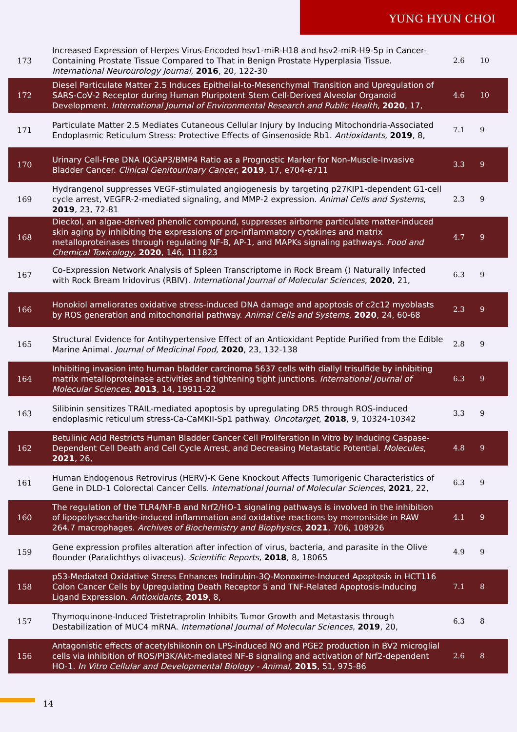YUNG HYUN CHOI
| 173 | Increased Expression of Herpes Virus-Encoded hsv1-miR-H18 and hsv2-miR-H9-5p in Cancer-Containing Prostate Tissue Compared to That in Benign Prostate Hyperplasia Tissue. International Neurourology Journal , 2016 , 20, 122-30 | 2.6 | 10 |
| 172 | Diesel Particulate Matter 2.5 Induces Epithelial-to-Mesenchymal Transition and Upregulation of SARS-CoV-2 Receptor during Human Pluripotent Stem Cell-Derived Alveolar Organoid Development. International Journal of Environmental Research and Public Health , 2020 , 17, | 4.6 | 10 |
| 171 | Particulate Matter 2.5 Mediates Cutaneous Cellular Injury by Inducing Mitochondria-Associated Endoplasmic Reticulum Stress: Protective Effects of Ginsenoside Rb1. Antioxidants , 2019 , 8, | 7.1 | 9 |
| 170 | Urinary Cell-Free DNA IQGAP3/BMP4 Ratio as a Prognostic Marker for Non-Muscle-Invasive Bladder Cancer. Clinical Genitourinary Cancer , 2019 , 17, e704-e711 | 3.3 | 9 |
| 169 | Hydrangenol suppresses VEGF-stimulated angiogenesis by targeting p27KIP1-dependent G1-cell cycle arrest, VEGFR-2-mediated signaling, and MMP-2 expression. Animal Cells and Systems , 2019 , 23, 72-81 | 2.3 | 9 |
| 168 | Dieckol, an algae-derived phenolic compound, suppresses airborne particulate matter-induced skin aging by inhibiting the expressions of pro-inflammatory cytokines and matrix metalloproteinases through regulating NF-B, AP-1, and MAPKs signaling pathways. Food and Chemical Toxicology , 2020 , 146, 111823 | 4.7 | 9 |
| 167 | Co-Expression Network Analysis of Spleen Transcriptome in Rock Bream () Naturally Infected with Rock Bream Iridovirus (RBIV). International Journal of Molecular Sciences , 2020 , 21, | 6.3 | 9 |
| 166 | Honokiol ameliorates oxidative stress-induced DNA damage and apoptosis of c2c12 myoblasts by ROS generation and mitochondrial pathway. Animal Cells and Systems , 2020 , 24, 60-68 | 2.3 | 9 |
| 165 | Structural Evidence for Antihypertensive Effect of an Antioxidant Peptide Purified from the Edible Marine Animal. Journal of Medicinal Food , 2020 , 23, 132-138 | 2.8 | 9 |
| 164 | Inhibiting invasion into human bladder carcinoma 5637 cells with diallyl trisulfide by inhibiting matrix metalloproteinase activities and tightening tight junctions. International Journal of Molecular Sciences , 2013 , 14, 19911-22 | 6.3 | 9 |
| 163 | Silibinin sensitizes TRAIL-mediated apoptosis by upregulating DR5 through ROS-induced endoplasmic reticulum stress-Ca-CaMKII-Sp1 pathway. Oncotarget , 2018 , 9, 10324-10342 | 3.3 | 9 |
| 162 | Betulinic Acid Restricts Human Bladder Cancer Cell Proliferation In Vitro by Inducing Caspase-Dependent Cell Death and Cell Cycle Arrest, and Decreasing Metastatic Potential. Molecules , 2021 , 26, | 4.8 | 9 |
| 161 | Human Endogenous Retrovirus (HERV)-K Gene Knockout Affects Tumorigenic Characteristics of Gene in DLD-1 Colorectal Cancer Cells. International Journal of Molecular Sciences , 2021 , 22, | 6.3 | 9 |
| 160 | The regulation of the TLR4/NF-B and Nrf2/HO-1 signaling pathways is involved in the inhibition of lipopolysaccharide-induced inflammation and oxidative reactions by morroniside in RAW 264.7 macrophages. Archives of Biochemistry and Biophysics , 2021 , 706, 108926 | 4.1 | 9 |
| 159 | Gene expression profiles alteration after infection of virus, bacteria, and parasite in the Olive flounder (Paralichthys olivaceus). Scientific Reports , 2018 , 8, 18065 | 4.9 | 9 |
| 158 | p53-Mediated Oxidative Stress Enhances Indirubin-3Q-Monoxime-Induced Apoptosis in HCT116 Colon Cancer Cells by Upregulating Death Receptor 5 and TNF-Related Apoptosis-Inducing Ligand Expression. Antioxidants , 2019 , 8, | 7.1 | 8 |
| 157 | Thymoquinone-Induced Tristetraprolin Inhibits Tumor Growth and Metastasis through Destabilization of MUC4 mRNA. International Journal of Molecular Sciences , 2019 , 20, | 6.3 | 8 |
| 156 | Antagonistic effects of acetylshikonin on LPS-induced NO and PGE2 production in BV2 microglial cells via inhibition of ROS/PI3K/Akt-mediated NF-B signaling and activation of Nrf2-dependent HO-1. In Vitro Cellular and Developmental Biology - Animal , 2015 , 51, 975-86 | 2.6 | 8 |
14